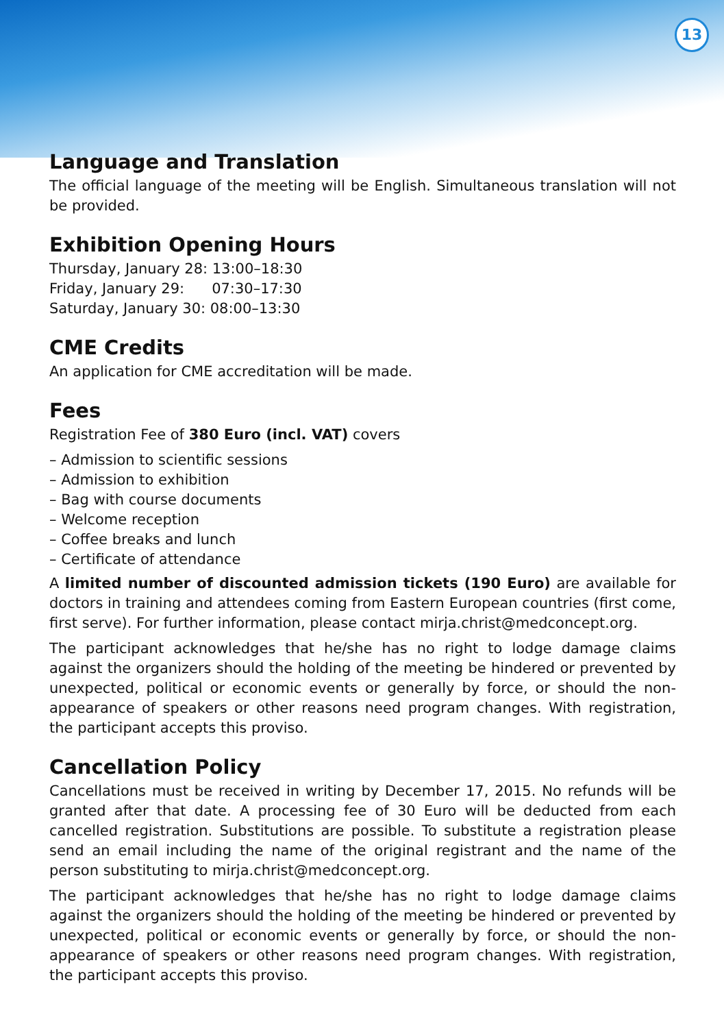13
Language and Translation
The official language of the meeting will be English. Simultaneous translation will not be provided.
Exhibition Opening Hours
Thursday, January 28: 13:00–18:30
Friday, January 29: 07:30–17:30
Saturday, January 30: 08:00–13:30
CME Credits
An application for CME accreditation will be made.
Fees
Registration Fee of 380 Euro (incl. VAT) covers
– Admission to scientific sessions
– Admission to exhibition
– Bag with course documents
– Welcome reception
– Coffee breaks and lunch
– Certificate of attendance
A limited number of discounted admission tickets (190 Euro) are available for doctors in training and attendees coming from Eastern European countries (first come, first serve). For further information, please contact mirja.christ@medconcept.org.
The participant acknowledges that he/she has no right to lodge damage claims against the organizers should the holding of the meeting be hindered or prevented by unexpected, political or economic events or generally by force, or should the non-appearance of speakers or other reasons need program changes. With registration, the participant accepts this proviso.
Cancellation Policy
Cancellations must be received in writing by December 17, 2015. No refunds will be granted after that date. A processing fee of 30 Euro will be deducted from each cancelled registration. Substitutions are possible. To substitute a registration please send an email including the name of the original registrant and the name of the person substituting to mirja.christ@medconcept.org.
The participant acknowledges that he/she has no right to lodge damage claims against the organizers should the holding of the meeting be hindered or prevented by unexpected, political or economic events or generally by force, or should the non-appearance of speakers or other reasons need program changes. With registration, the participant accepts this proviso.